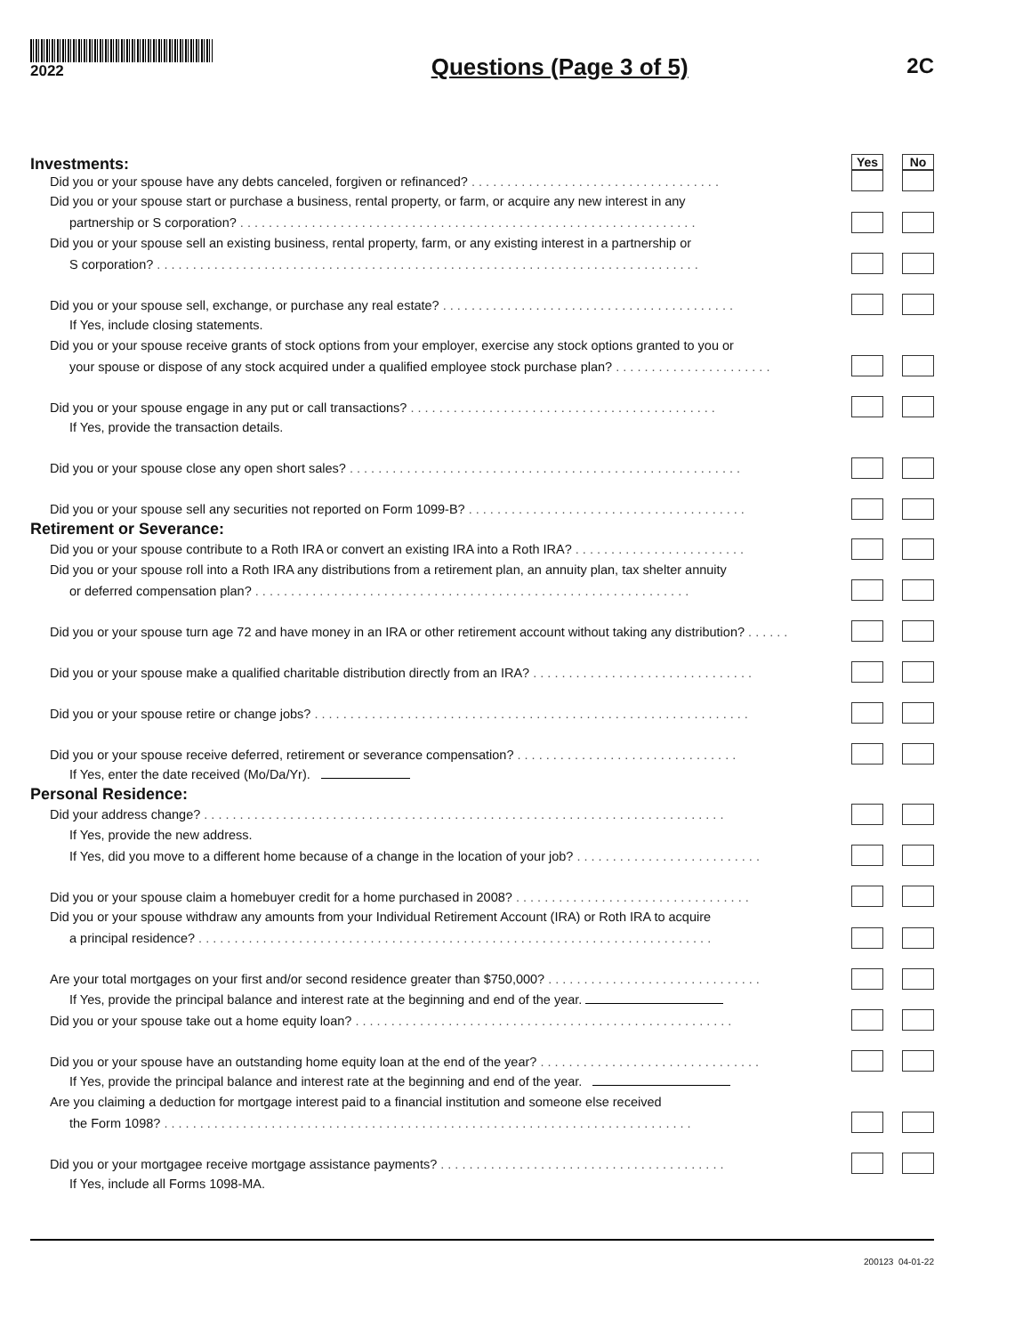2022
Questions (Page 3 of 5) 2C
Investments:
Yes No
Did you or your spouse have any debts canceled, forgiven or refinanced? . . . . . . . . . . . . . . . . . . . . . . . . . . . . . . . . . . .
Did you or your spouse start or purchase a business, rental property, or farm, or acquire any new interest in any
partnership or S corporation? . . . . . . . . . . . . . . . . . . . . . . . . . . . . . . . . . . . . . . . . . . . . . . . . . . . . . . . . . . . . . . . .
Did you or your spouse sell an existing business, rental property, farm, or any existing interest in a partnership or
S corporation? . . . . . . . . . . . . . . . . . . . . . . . . . . . . . . . . . . . . . . . . . . . . . . . . . . . . . . . . . . . . . . . . . . . . . . . . . . . .
Did you or your spouse sell, exchange, or purchase any real estate? . . . . . . . . . . . . . . . . . . . . . . . . . . . . . . . . . . . . . . . . .
If Yes, include closing statements.
Did you or your spouse receive grants of stock options from your employer, exercise any stock options granted to you or
your spouse or dispose of any stock acquired under a qualified employee stock purchase plan? . . . . . . . . . . . . . . . . . . . . . .
Did you or your spouse engage in any put or call transactions? . . . . . . . . . . . . . . . . . . . . . . . . . . . . . . . . . . . . . . . . . . .
If Yes, provide the transaction details.
Did you or your spouse close any open short sales? . . . . . . . . . . . . . . . . . . . . . . . . . . . . . . . . . . . . . . . . . . . . . . . . . . . . . . .
Did you or your spouse sell any securities not reported on Form 1099-B? . . . . . . . . . . . . . . . . . . . . . . . . . . . . . . . . . . . . . . .
Retirement or Severance:
Did you or your spouse contribute to a Roth IRA or convert an existing IRA into a Roth IRA? . . . . . . . . . . . . . . . . . . . . . . . .
Did you or your spouse roll into a Roth IRA any distributions from a retirement plan, an annuity plan, tax shelter annuity
or deferred compensation plan? . . . . . . . . . . . . . . . . . . . . . . . . . . . . . . . . . . . . . . . . . . . . . . . . . . . . . . . . . . . . .
Did you or your spouse turn age 72 and have money in an IRA or other retirement account without taking any distribution? . . . . . .
Did you or your spouse make a qualified charitable distribution directly from an IRA? . . . . . . . . . . . . . . . . . . . . . . . . . . . . . . .
Did you or your spouse retire or change jobs? . . . . . . . . . . . . . . . . . . . . . . . . . . . . . . . . . . . . . . . . . . . . . . . . . . . . . . . . . . . . .
Did you or your spouse receive deferred, retirement or severance compensation? . . . . . . . . . . . . . . . . . . . . . . . . . . . . . . .
If Yes, enter the date received (Mo/Da/Yr).
Personal Residence:
Did your address change? . . . . . . . . . . . . . . . . . . . . . . . . . . . . . . . . . . . . . . . . . . . . . . . . . . . . . . . . . . . . . . . . . . . . . . . . .
If Yes, provide the new address.
If Yes, did you move to a different home because of a change in the location of your job? . . . . . . . . . . . . . . . . . . . . . . . . . .
Did you or your spouse claim a homebuyer credit for a home purchased in 2008? . . . . . . . . . . . . . . . . . . . . . . . . . . . . . . . . .
Did you or your spouse withdraw any amounts from your Individual Retirement Account (IRA) or Roth IRA to acquire
a principal residence? . . . . . . . . . . . . . . . . . . . . . . . . . . . . . . . . . . . . . . . . . . . . . . . . . . . . . . . . . . . . . . . . . . . . . . . .
Are your total mortgages on your first and/or second residence greater than $750,000? . . . . . . . . . . . . . . . . . . . . . . . . . . . . . .
If Yes, provide the principal balance and interest rate at the beginning and end of the year.
Did you or your spouse take out a home equity loan? . . . . . . . . . . . . . . . . . . . . . . . . . . . . . . . . . . . . . . . . . . . . . . . . . . . . .
Did you or your spouse have an outstanding home equity loan at the end of the year? . . . . . . . . . . . . . . . . . . . . . . . . . . . . . . .
If Yes, provide the principal balance and interest rate at the beginning and end of the year.
Are you claiming a deduction for mortgage interest paid to a financial institution and someone else received
the Form 1098? . . . . . . . . . . . . . . . . . . . . . . . . . . . . . . . . . . . . . . . . . . . . . . . . . . . . . . . . . . . . . . . . . . . . . . . . . .
Did you or your mortgagee receive mortgage assistance payments? . . . . . . . . . . . . . . . . . . . . . . . . . . . . . . . . . . . . . . . .
If Yes, include all Forms 1098-MA.
200123 04-01-22